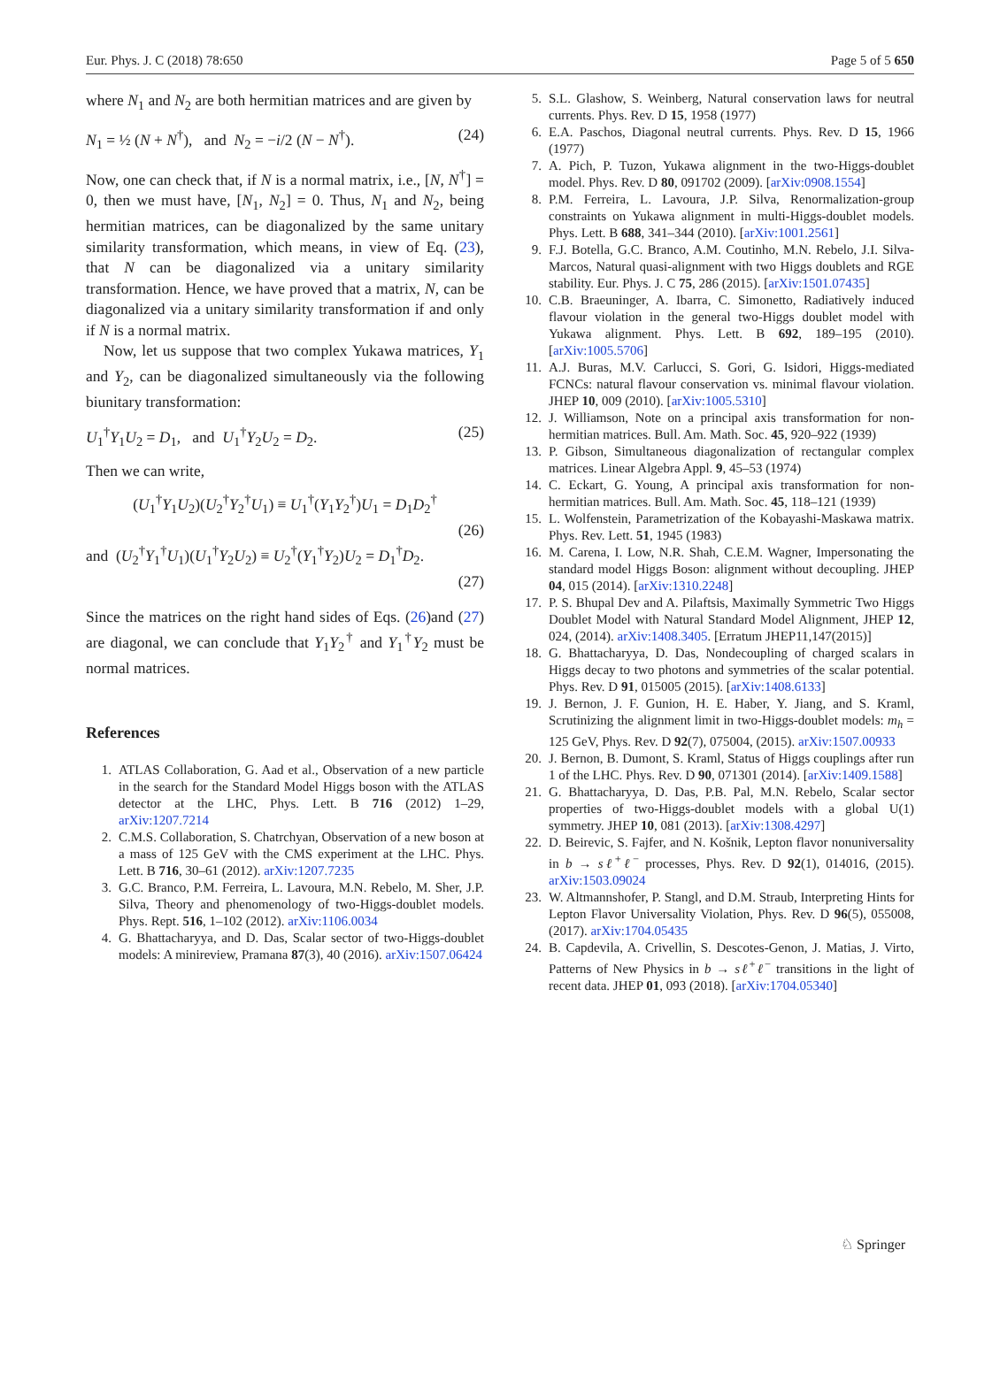Eur. Phys. J. C (2018) 78:650 Page 5 of 5 650
where N<sub>1</sub> and N<sub>2</sub> are both hermitian matrices and are given by
N<sub>1</sub> = ½ (N + N<sup>†</sup>), and N<sub>2</sub> = −i/2 (N − N<sup>†</sup>). (24)
Now, one can check that, if N is a normal matrix, i.e., [N, N<sup>†</sup>] = 0, then we must have, [N<sub>1</sub>, N<sub>2</sub>] = 0. Thus, N<sub>1</sub> and N<sub>2</sub>, being hermitian matrices, can be diagonalized by the same unitary similarity transformation, which means, in view of Eq. (23), that N can be diagonalized via a unitary similarity transformation. Hence, we have proved that a matrix, N, can be diagonalized via a unitary similarity transformation if and only if N is a normal matrix.
Now, let us suppose that two complex Yukawa matrices, Y<sub>1</sub> and Y<sub>2</sub>, can be diagonalized simultaneously via the following biunitary transformation:
U<sub>1</sub><sup>†</sup>Y<sub>1</sub>U<sub>2</sub> = D<sub>1</sub>, and U<sub>1</sub><sup>†</sup>Y<sub>2</sub>U<sub>2</sub> = D<sub>2</sub>. (25)
Then we can write,
(U<sub>1</sub><sup>†</sup>Y<sub>1</sub>U<sub>2</sub>)(U<sub>2</sub><sup>†</sup>Y<sub>2</sub><sup>†</sup>U<sub>1</sub>) ≡ U<sub>1</sub><sup>†</sup>(Y<sub>1</sub>Y<sub>2</sub><sup>†</sup>)U<sub>1</sub> = D<sub>1</sub>D<sub>2</sub><sup>†</sup>
(26)
and (U<sub>2</sub><sup>†</sup>Y<sub>1</sub><sup>†</sup>U<sub>1</sub>)(U<sub>1</sub><sup>†</sup>Y<sub>2</sub>U<sub>2</sub>) ≡ U<sub>2</sub><sup>†</sup>(Y<sub>1</sub><sup>†</sup>Y<sub>2</sub>)U<sub>2</sub> = D<sub>1</sub><sup>†</sup>D<sub>2</sub>.
(27)
Since the matrices on the right hand sides of Eqs. (26)and (27) are diagonal, we can conclude that Y<sub>1</sub>Y<sub>2</sub><sup>†</sup> and Y<sub>1</sub><sup>†</sup>Y<sub>2</sub> must be normal matrices.
References
1. ATLAS Collaboration, G. Aad et al., Observation of a new particle in the search for the Standard Model Higgs boson with the ATLAS detector at the LHC, Phys. Lett. B 716 (2012) 1–29, arXiv:1207.7214
2. C.M.S. Collaboration, S. Chatrchyan, Observation of a new boson at a mass of 125 GeV with the CMS experiment at the LHC. Phys. Lett. B 716, 30–61 (2012). arXiv:1207.7235
3. G.C. Branco, P.M. Ferreira, L. Lavoura, M.N. Rebelo, M. Sher, J.P. Silva, Theory and phenomenology of two-Higgs-doublet models. Phys. Rept. 516, 1–102 (2012). arXiv:1106.0034
4. G. Bhattacharyya, and D. Das, Scalar sector of two-Higgs-doublet models: A minireview, Pramana 87(3), 40 (2016). arXiv:1507.06424
5. S.L. Glashow, S. Weinberg, Natural conservation laws for neutral currents. Phys. Rev. D 15, 1958 (1977)
6. E.A. Paschos, Diagonal neutral currents. Phys. Rev. D 15, 1966 (1977)
7. A. Pich, P. Tuzon, Yukawa alignment in the two-Higgs-doublet model. Phys. Rev. D 80, 091702 (2009). [arXiv:0908.1554]
8. P.M. Ferreira, L. Lavoura, J.P. Silva, Renormalization-group constraints on Yukawa alignment in multi-Higgs-doublet models. Phys. Lett. B 688, 341–344 (2010). [arXiv:1001.2561]
9. F.J. Botella, G.C. Branco, A.M. Coutinho, M.N. Rebelo, J.I. Silva-Marcos, Natural quasi-alignment with two Higgs doublets and RGE stability. Eur. Phys. J. C 75, 286 (2015). [arXiv:1501.07435]
10. C.B. Braeuninger, A. Ibarra, C. Simonetto, Radiatively induced flavour violation in the general two-Higgs doublet model with Yukawa alignment. Phys. Lett. B 692, 189–195 (2010). [arXiv:1005.5706]
11. A.J. Buras, M.V. Carlucci, S. Gori, G. Isidori, Higgs-mediated FCNCs: natural flavour conservation vs. minimal flavour violation. JHEP 10, 009 (2010). [arXiv:1005.5310]
12. J. Williamson, Note on a principal axis transformation for non-hermitian matrices. Bull. Am. Math. Soc. 45, 920–922 (1939)
13. P. Gibson, Simultaneous diagonalization of rectangular complex matrices. Linear Algebra Appl. 9, 45–53 (1974)
14. C. Eckart, G. Young, A principal axis transformation for non-hermitian matrices. Bull. Am. Math. Soc. 45, 118–121 (1939)
15. L. Wolfenstein, Parametrization of the Kobayashi-Maskawa matrix. Phys. Rev. Lett. 51, 1945 (1983)
16. M. Carena, I. Low, N.R. Shah, C.E.M. Wagner, Impersonating the standard model Higgs Boson: alignment without decoupling. JHEP 04, 015 (2014). [arXiv:1310.2248]
17. P. S. Bhupal Dev and A. Pilaftsis, Maximally Symmetric Two Higgs Doublet Model with Natural Standard Model Alignment, JHEP 12, 024, (2014). arXiv:1408.3405. [Erratum JHEP11,147(2015)]
18. G. Bhattacharyya, D. Das, Nondecoupling of charged scalars in Higgs decay to two photons and symmetries of the scalar potential. Phys. Rev. D 91, 015005 (2015). [arXiv:1408.6133]
19. J. Bernon, J. F. Gunion, H. E. Haber, Y. Jiang, and S. Kraml, Scrutinizing the alignment limit in two-Higgs-doublet models: m<sub>h</sub> = 125 GeV, Phys. Rev. D 92(7), 075004, (2015). arXiv:1507.00933
20. J. Bernon, B. Dumont, S. Kraml, Status of Higgs couplings after run 1 of the LHC. Phys. Rev. D 90, 071301 (2014). [arXiv:1409.1588]
21. G. Bhattacharyya, D. Das, P.B. Pal, M.N. Rebelo, Scalar sector properties of two-Higgs-doublet models with a global U(1) symmetry. JHEP 10, 081 (2013). [arXiv:1308.4297]
22. D. Beirevic, S. Fajfer, and N. Košnik, Lepton flavor nonuniversality in b → sℓ<sup>+</sup>ℓ<sup>−</sup> processes, Phys. Rev. D 92(1), 014016, (2015). arXiv:1503.09024
23. W. Altmannshofer, P. Stangl, and D.M. Straub, Interpreting Hints for Lepton Flavor Universality Violation, Phys. Rev. D 96(5), 055008, (2017). arXiv:1704.05435
24. B. Capdevila, A. Crivellin, S. Descotes-Genon, J. Matias, J. Virto, Patterns of New Physics in b → sℓ<sup>+</sup>ℓ<sup>−</sup> transitions in the light of recent data. JHEP 01, 093 (2018). [arXiv:1704.05340]
♘ Springer